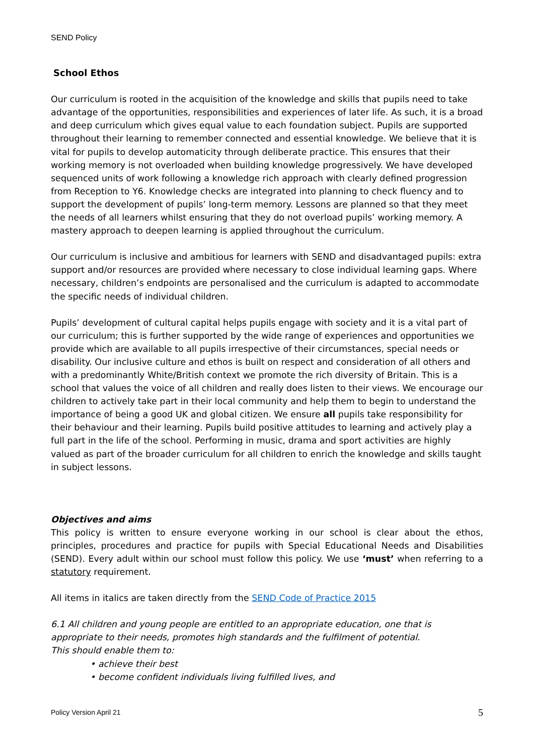SEND Policy
School Ethos
Our curriculum is rooted in the acquisition of the knowledge and skills that pupils need to take advantage of the opportunities, responsibilities and experiences of later life. As such, it is a broad and deep curriculum which gives equal value to each foundation subject. Pupils are supported throughout their learning to remember connected and essential knowledge. We believe that it is vital for pupils to develop automaticity through deliberate practice. This ensures that their working memory is not overloaded when building knowledge progressively. We have developed sequenced units of work following a knowledge rich approach with clearly defined progression from Reception to Y6. Knowledge checks are integrated into planning to check fluency and to support the development of pupils’ long-term memory. Lessons are planned so that they meet the needs of all learners whilst ensuring that they do not overload pupils’ working memory. A mastery approach to deepen learning is applied throughout the curriculum.
Our curriculum is inclusive and ambitious for learners with SEND and disadvantaged pupils: extra support and/or resources are provided where necessary to close individual learning gaps. Where necessary, children’s endpoints are personalised and the curriculum is adapted to accommodate the specific needs of individual children.
Pupils’ development of cultural capital helps pupils engage with society and it is a vital part of our curriculum; this is further supported by the wide range of experiences and opportunities we provide which are available to all pupils irrespective of their circumstances, special needs or disability. Our inclusive culture and ethos is built on respect and consideration of all others and with a predominantly White/British context we promote the rich diversity of Britain. This is a school that values the voice of all children and really does listen to their views. We encourage our children to actively take part in their local community and help them to begin to understand the importance of being a good UK and global citizen. We ensure all pupils take responsibility for their behaviour and their learning. Pupils build positive attitudes to learning and actively play a full part in the life of the school. Performing in music, drama and sport activities are highly valued as part of the broader curriculum for all children to enrich the knowledge and skills taught in subject lessons.
Objectives and aims
This policy is written to ensure everyone working in our school is clear about the ethos, principles, procedures and practice for pupils with Special Educational Needs and Disabilities (SEND). Every adult within our school must follow this policy. We use ‘must’ when referring to a statutory requirement.
All items in italics are taken directly from the SEND Code of Practice 2015
6.1 All children and young people are entitled to an appropriate education, one that is appropriate to their needs, promotes high standards and the fulfilment of potential.
This should enable them to:
• achieve their best
• become confident individuals living fulfilled lives, and
Policy Version April 21 5